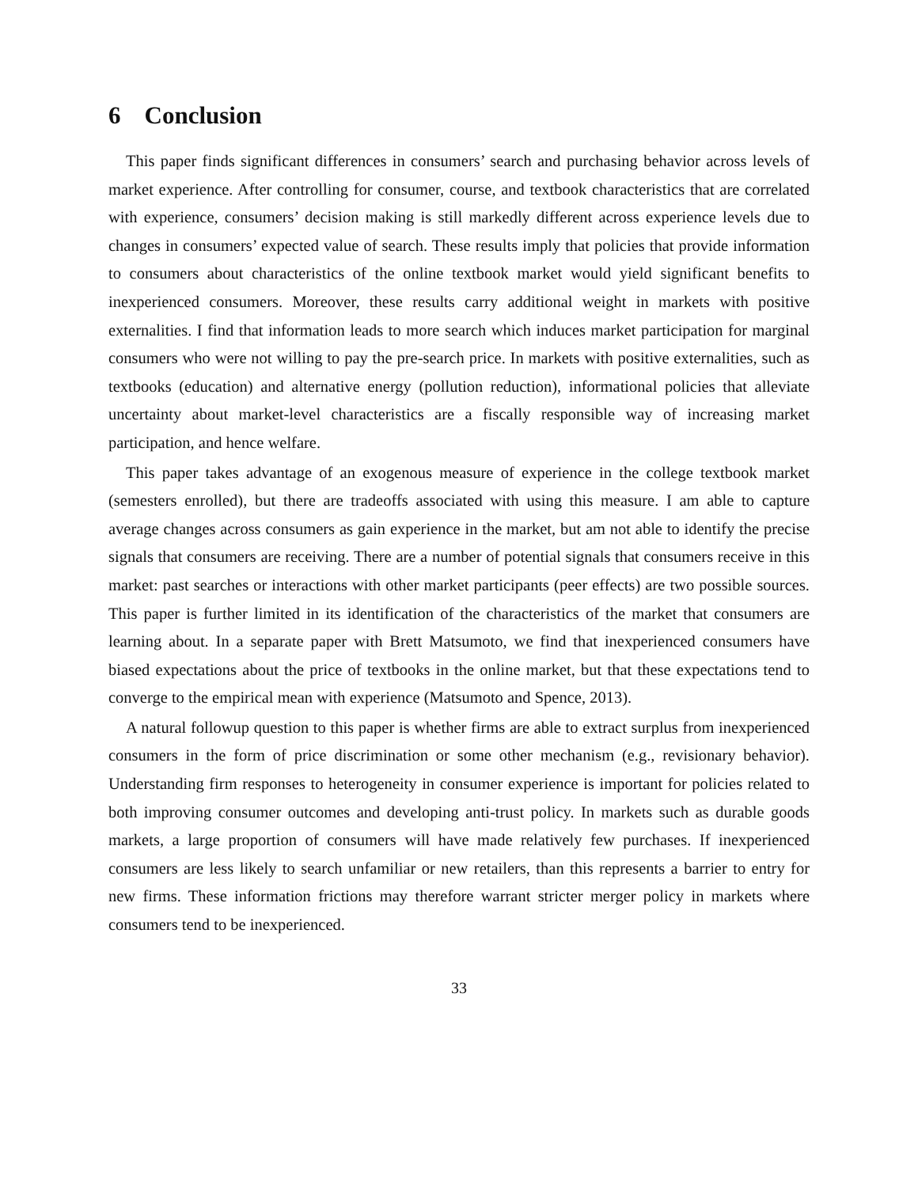6 Conclusion
This paper finds significant differences in consumers’ search and purchasing behavior across levels of market experience. After controlling for consumer, course, and textbook characteristics that are correlated with experience, consumers’ decision making is still markedly different across experience levels due to changes in consumers’ expected value of search. These results imply that policies that provide information to consumers about characteristics of the online textbook market would yield significant benefits to inexperienced consumers. Moreover, these results carry additional weight in markets with positive externalities. I find that information leads to more search which induces market participation for marginal consumers who were not willing to pay the pre-search price. In markets with positive externalities, such as textbooks (education) and alternative energy (pollution reduction), informational policies that alleviate uncertainty about market-level characteristics are a fiscally responsible way of increasing market participation, and hence welfare.
This paper takes advantage of an exogenous measure of experience in the college textbook market (semesters enrolled), but there are tradeoffs associated with using this measure. I am able to capture average changes across consumers as gain experience in the market, but am not able to identify the precise signals that consumers are receiving. There are a number of potential signals that consumers receive in this market: past searches or interactions with other market participants (peer effects) are two possible sources. This paper is further limited in its identification of the characteristics of the market that consumers are learning about. In a separate paper with Brett Matsumoto, we find that inexperienced consumers have biased expectations about the price of textbooks in the online market, but that these expectations tend to converge to the empirical mean with experience (Matsumoto and Spence, 2013).
A natural followup question to this paper is whether firms are able to extract surplus from inexperienced consumers in the form of price discrimination or some other mechanism (e.g., revisionary behavior). Understanding firm responses to heterogeneity in consumer experience is important for policies related to both improving consumer outcomes and developing anti-trust policy. In markets such as durable goods markets, a large proportion of consumers will have made relatively few purchases. If inexperienced consumers are less likely to search unfamiliar or new retailers, than this represents a barrier to entry for new firms. These information frictions may therefore warrant stricter merger policy in markets where consumers tend to be inexperienced.
33